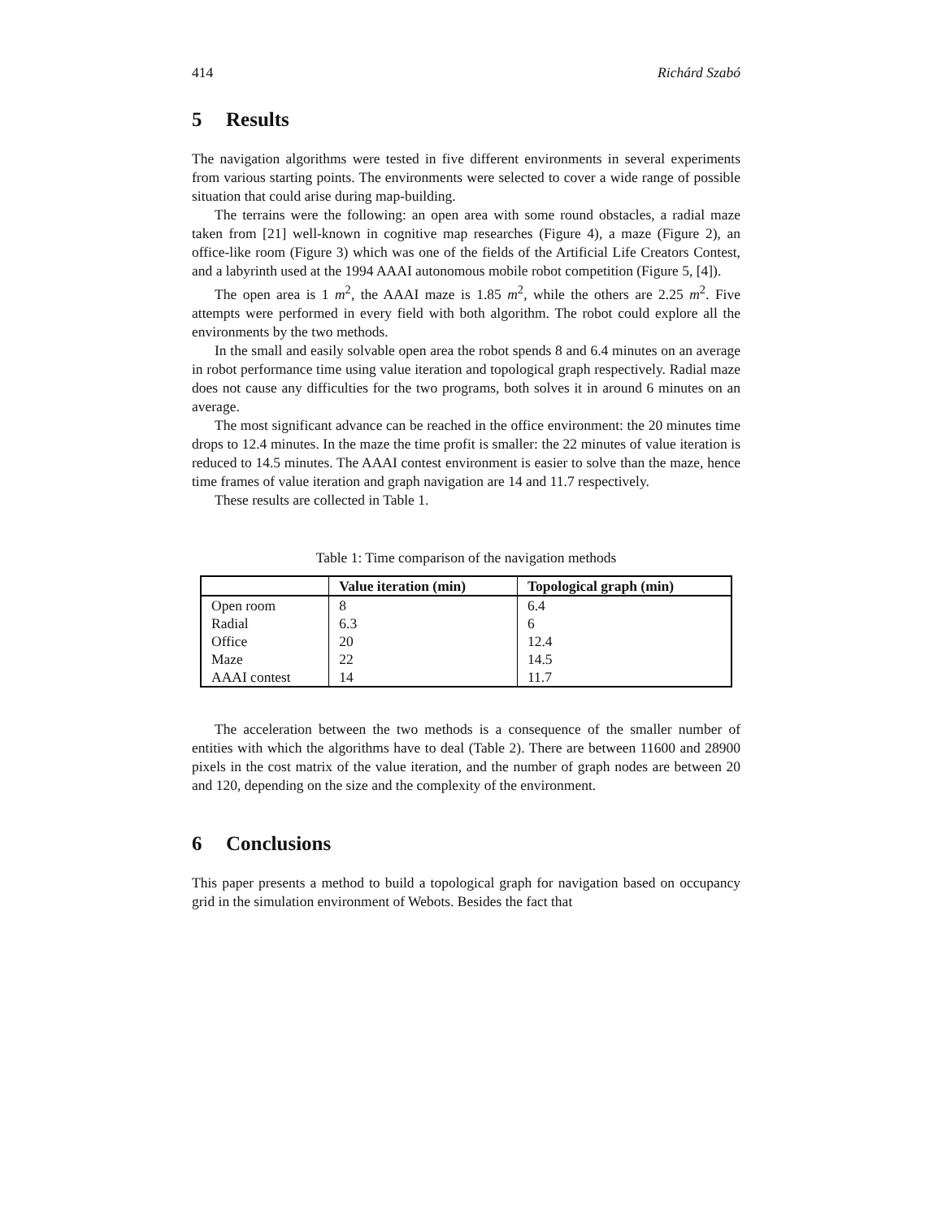414 Richárd Szabó
5 Results
The navigation algorithms were tested in five different environments in several experiments from various starting points. The environments were selected to cover a wide range of possible situation that could arise during map-building.
The terrains were the following: an open area with some round obstacles, a radial maze taken from [21] well-known in cognitive map researches (Figure 4), a maze (Figure 2), an office-like room (Figure 3) which was one of the fields of the Artificial Life Creators Contest, and a labyrinth used at the 1994 AAAI autonomous mobile robot competition (Figure 5, [4]).
The open area is 1 m<sup>2</sup>, the AAAI maze is 1.85 m<sup>2</sup>, while the others are 2.25 m<sup>2</sup>. Five attempts were performed in every field with both algorithm. The robot could explore all the environments by the two methods.
In the small and easily solvable open area the robot spends 8 and 6.4 minutes on an average in robot performance time using value iteration and topological graph respectively. Radial maze does not cause any difficulties for the two programs, both solves it in around 6 minutes on an average.
The most significant advance can be reached in the office environment: the 20 minutes time drops to 12.4 minutes. In the maze the time profit is smaller: the 22 minutes of value iteration is reduced to 14.5 minutes. The AAAI contest environment is easier to solve than the maze, hence time frames of value iteration and graph navigation are 14 and 11.7 respectively.
These results are collected in Table 1.
Table 1: Time comparison of the navigation methods
| | Value iteration (min) | Topological graph (min) |
| --- | --- | --- |
| Open room | 8 | 6.4 |
| Radial | 6.3 | 6 |
| Office | 20 | 12.4 |
| Maze | 22 | 14.5 |
| AAAI contest | 14 | 11.7 |
The acceleration between the two methods is a consequence of the smaller number of entities with which the algorithms have to deal (Table 2). There are between 11600 and 28900 pixels in the cost matrix of the value iteration, and the number of graph nodes are between 20 and 120, depending on the size and the complexity of the environment.
6 Conclusions
This paper presents a method to build a topological graph for navigation based on occupancy grid in the simulation environment of Webots. Besides the fact that